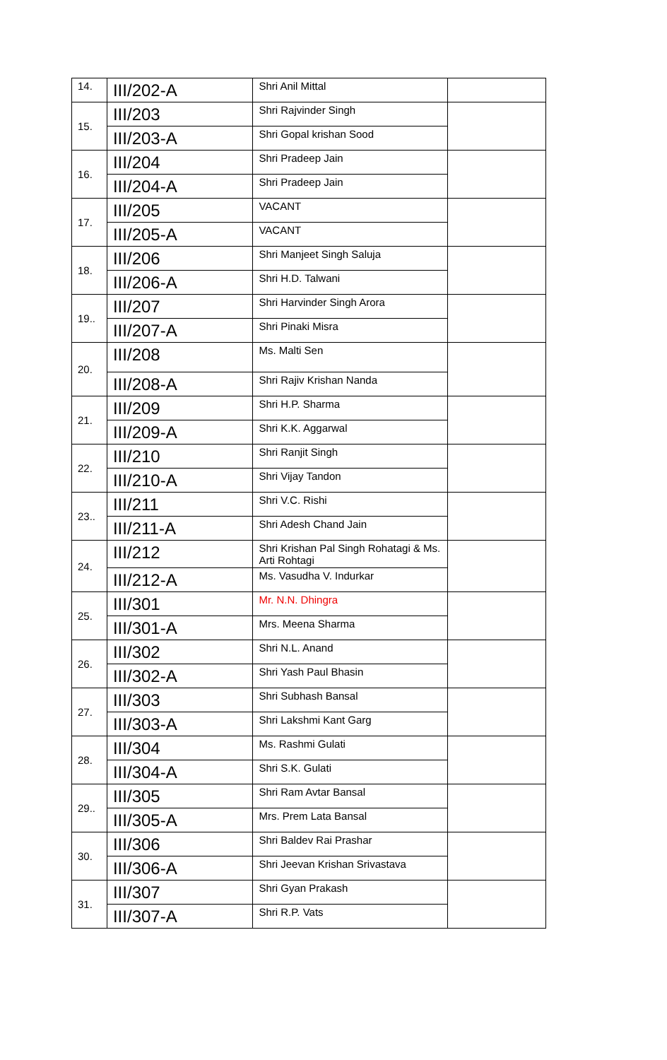| 14. | III/202-A | Shri Anil Mittal | |
| 15. | III/203 | Shri Rajvinder Singh | |
| | III/203-A | Shri Gopal krishan Sood | |
| 16. | III/204 | Shri Pradeep Jain | |
| | III/204-A | Shri Pradeep Jain | |
| 17. | III/205 | VACANT | |
| | III/205-A | VACANT | |
| 18. | III/206 | Shri Manjeet Singh Saluja | |
| | III/206-A | Shri H.D. Talwani | |
| 19.. | III/207 | Shri Harvinder Singh Arora | |
| | III/207-A | Shri Pinaki Misra | |
| 20. | III/208 | Ms. Malti Sen | |
| | III/208-A | Shri Rajiv Krishan Nanda | |
| 21. | III/209 | Shri H.P. Sharma | |
| | III/209-A | Shri K.K. Aggarwal | |
| 22. | III/210 | Shri Ranjit Singh | |
| | III/210-A | Shri Vijay Tandon | |
| 23.. | III/211 | Shri V.C. Rishi | |
| | III/211-A | Shri Adesh Chand Jain | |
| 24. | III/212 | Shri Krishan Pal Singh Rohatagi & Ms. Arti Rohtagi | |
| | III/212-A | Ms. Vasudha V. Indurkar | |
| 25. | III/301 | Mr. N.N. Dhingra | |
| | III/301-A | Mrs. Meena Sharma | |
| 26. | III/302 | Shri N.L. Anand | |
| | III/302-A | Shri Yash Paul Bhasin | |
| 27. | III/303 | Shri Subhash Bansal | |
| | III/303-A | Shri Lakshmi Kant Garg | |
| 28. | III/304 | Ms. Rashmi Gulati | |
| | III/304-A | Shri S.K. Gulati | |
| 29.. | III/305 | Shri Ram Avtar Bansal | |
| | III/305-A | Mrs. Prem Lata Bansal | |
| 30. | III/306 | Shri Baldev Rai Prashar | |
| | III/306-A | Shri Jeevan Krishan Srivastava | |
| 31. | III/307 | Shri Gyan Prakash | |
| | III/307-A | Shri R.P. Vats | |